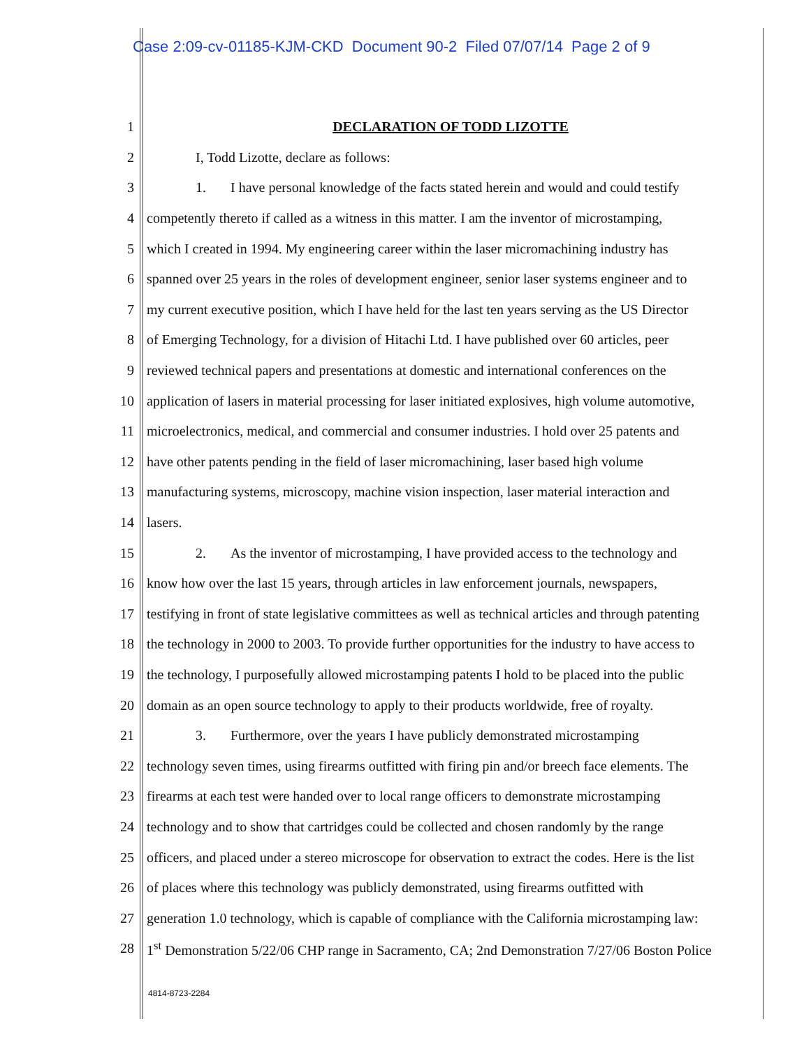Case 2:09-cv-01185-KJM-CKD Document 90-2 Filed 07/07/14 Page 2 of 9
1 DECLARATION OF TODD LIZOTTE
2 I, Todd Lizotte, declare as follows:
3 1. I have personal knowledge of the facts stated herein and would and could testify
4 competently thereto if called as a witness in this matter. I am the inventor of microstamping,
5 which I created in 1994. My engineering career within the laser micromachining industry has
6 spanned over 25 years in the roles of development engineer, senior laser systems engineer and to
7 my current executive position, which I have held for the last ten years serving as the US Director
8 of Emerging Technology, for a division of Hitachi Ltd. I have published over 60 articles, peer
9 reviewed technical papers and presentations at domestic and international conferences on the
10 application of lasers in material processing for laser initiated explosives, high volume automotive,
11 microelectronics, medical, and commercial and consumer industries. I hold over 25 patents and
12 have other patents pending in the field of laser micromachining, laser based high volume
13 manufacturing systems, microscopy, machine vision inspection, laser material interaction and
14 lasers.
15 2. As the inventor of microstamping, I have provided access to the technology and
16 know how over the last 15 years, through articles in law enforcement journals, newspapers,
17 testifying in front of state legislative committees as well as technical articles and through patenting
18 the technology in 2000 to 2003. To provide further opportunities for the industry to have access to
19 the technology, I purposefully allowed microstamping patents I hold to be placed into the public
20 domain as an open source technology to apply to their products worldwide, free of royalty.
21 3. Furthermore, over the years I have publicly demonstrated microstamping
22 technology seven times, using firearms outfitted with firing pin and/or breech face elements. The
23 firearms at each test were handed over to local range officers to demonstrate microstamping
24 technology and to show that cartridges could be collected and chosen randomly by the range
25 officers, and placed under a stereo microscope for observation to extract the codes. Here is the list
26 of places where this technology was publicly demonstrated, using firearms outfitted with
27 generation 1.0 technology, which is capable of compliance with the California microstamping law:
28 1<sup>st</sup> Demonstration 5/22/06 CHP range in Sacramento, CA; 2nd Demonstration 7/27/06 Boston Police
4814-8723-2284